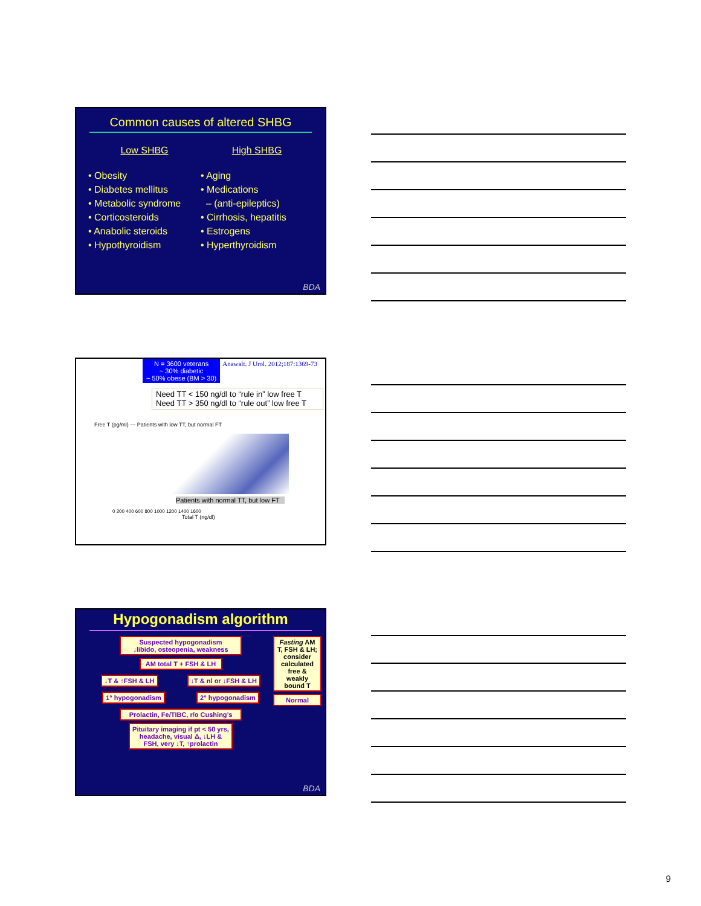Common causes of altered SHBG
Low SHBG
• Obesity
• Diabetes mellitus
• Metabolic syndrome
• Corticosteroids
• Anabolic steroids
• Hypothyroidism
High SHBG
• Aging
• Medications
– (anti-epileptics)
• Cirrhosis, hepatitis
• Estrogens
• Hyperthyroidism
BDA
N = 3600 veterans
~ 30% diabetic
~ 50% obese (BM > 30)
Anawalt. J Urol. 2012;187:1369-73
Need TT < 150 ng/dl to “rule in” low free T
Need TT > 350 ng/dl to “rule out” low free T
Free T (pg/ml) — Patients with low TT, but normal FT
Patients with normal TT, but low FT
0 200 400 600 800 1000 1200 1400 1600
Total T (ng/dl)
Hypogonadism algorithm
Suspected hypogonadism
↓libido, osteopenia, weakness
AM total T + FSH & LH
↓T & ↑FSH & LH ↓T & nl or ↓FSH & LH
1° hypogonadism 2° hypogonadism
Prolactin, Fe/TIBC, r/o Cushing’s
Pituitary imaging if pt < 50 yrs, headache, visual Δ, ↓LH & FSH, very ↓T, ↑prolactin
Fasting AM T, FSH & LH; consider calculated free & weakly bound T
Normal
BDA
9